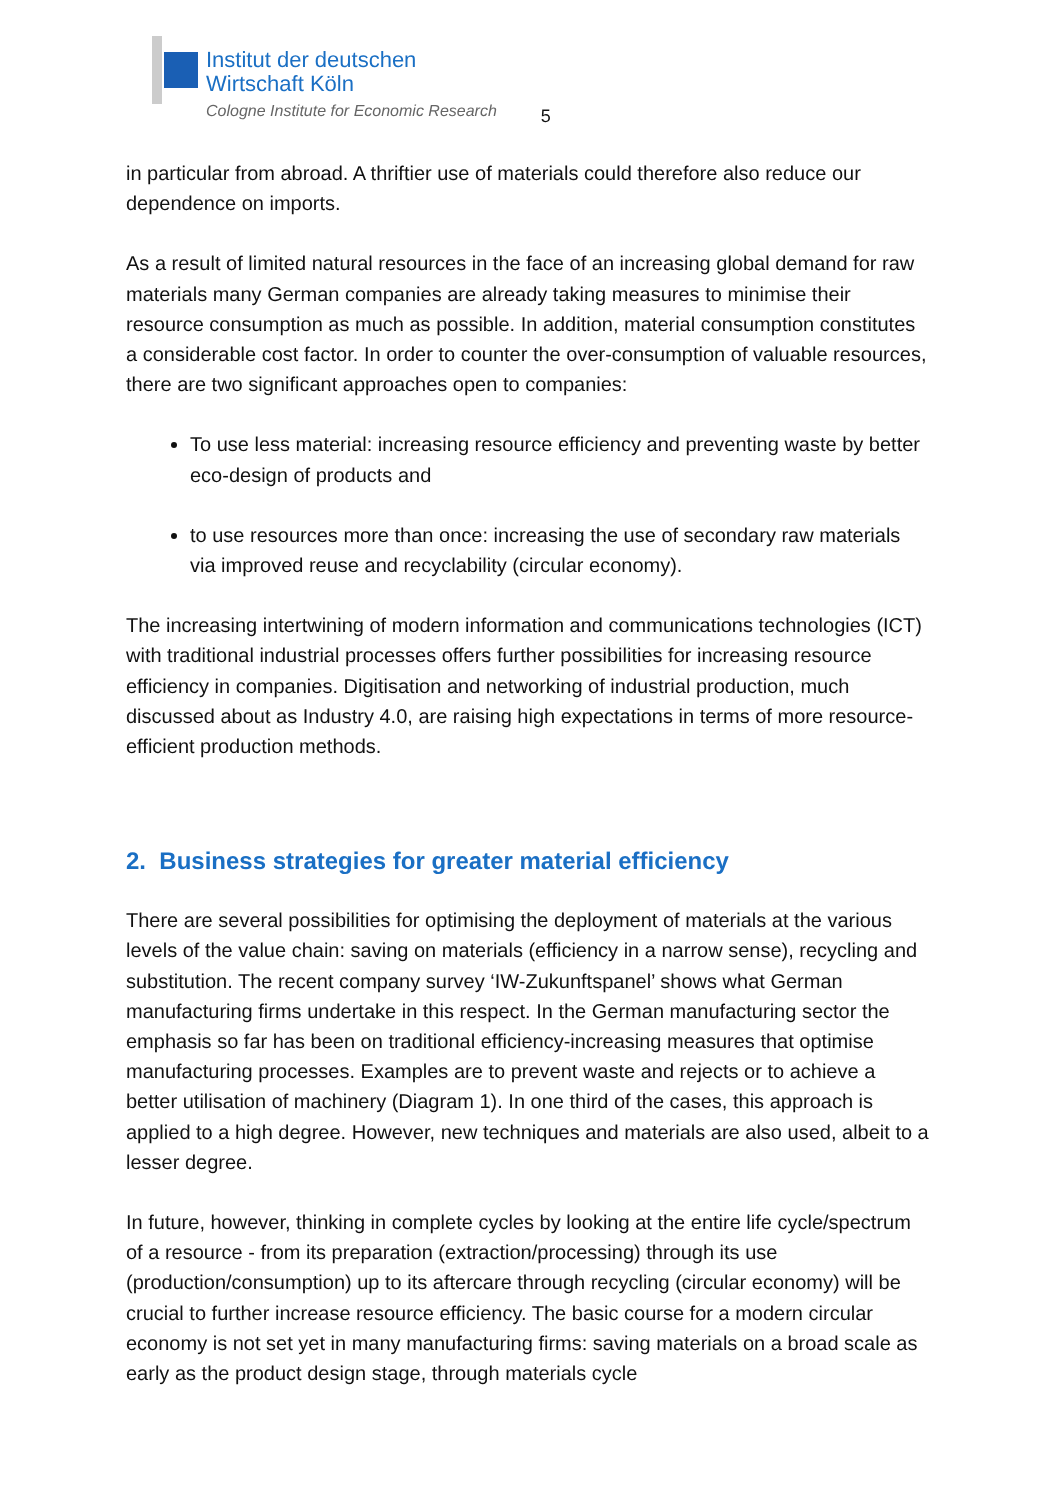Institut der deutschen
Wirtschaft Köln
Cologne Institute for Economic Research
5
in particular from abroad. A thriftier use of materials could therefore also reduce our dependence on imports.
As a result of limited natural resources in the face of an increasing global demand for raw materials many German companies are already taking measures to minimise their resource consumption as much as possible. In addition, material consumption constitutes a considerable cost factor. In order to counter the over-consumption of valuable resources, there are two significant approaches open to companies:
To use less material: increasing resource efficiency and preventing waste by better eco-design of products and
to use resources more than once: increasing the use of secondary raw materials via improved reuse and recyclability (circular economy).
The increasing intertwining of modern information and communications technologies (ICT) with traditional industrial processes offers further possibilities for increasing resource efficiency in companies. Digitisation and networking of industrial production, much discussed about as Industry 4.0, are raising high expectations in terms of more resource-efficient production methods.
2. Business strategies for greater material efficiency
There are several possibilities for optimising the deployment of materials at the various levels of the value chain: saving on materials (efficiency in a narrow sense), recycling and substitution. The recent company survey ‘IW-Zukunftspanel’ shows what German manufacturing firms undertake in this respect. In the German manufacturing sector the emphasis so far has been on traditional efficiency-increasing measures that optimise manufacturing processes. Examples are to prevent waste and rejects or to achieve a better utilisation of machinery (Diagram 1). In one third of the cases, this approach is applied to a high degree. However, new techniques and materials are also used, albeit to a lesser degree.
In future, however, thinking in complete cycles by looking at the entire life cycle/spectrum of a resource - from its preparation (extraction/processing) through its use (production/consumption) up to its aftercare through recycling (circular economy) will be crucial to further increase resource efficiency. The basic course for a modern circular economy is not set yet in many manufacturing firms: saving materials on a broad scale as early as the product design stage, through materials cycle